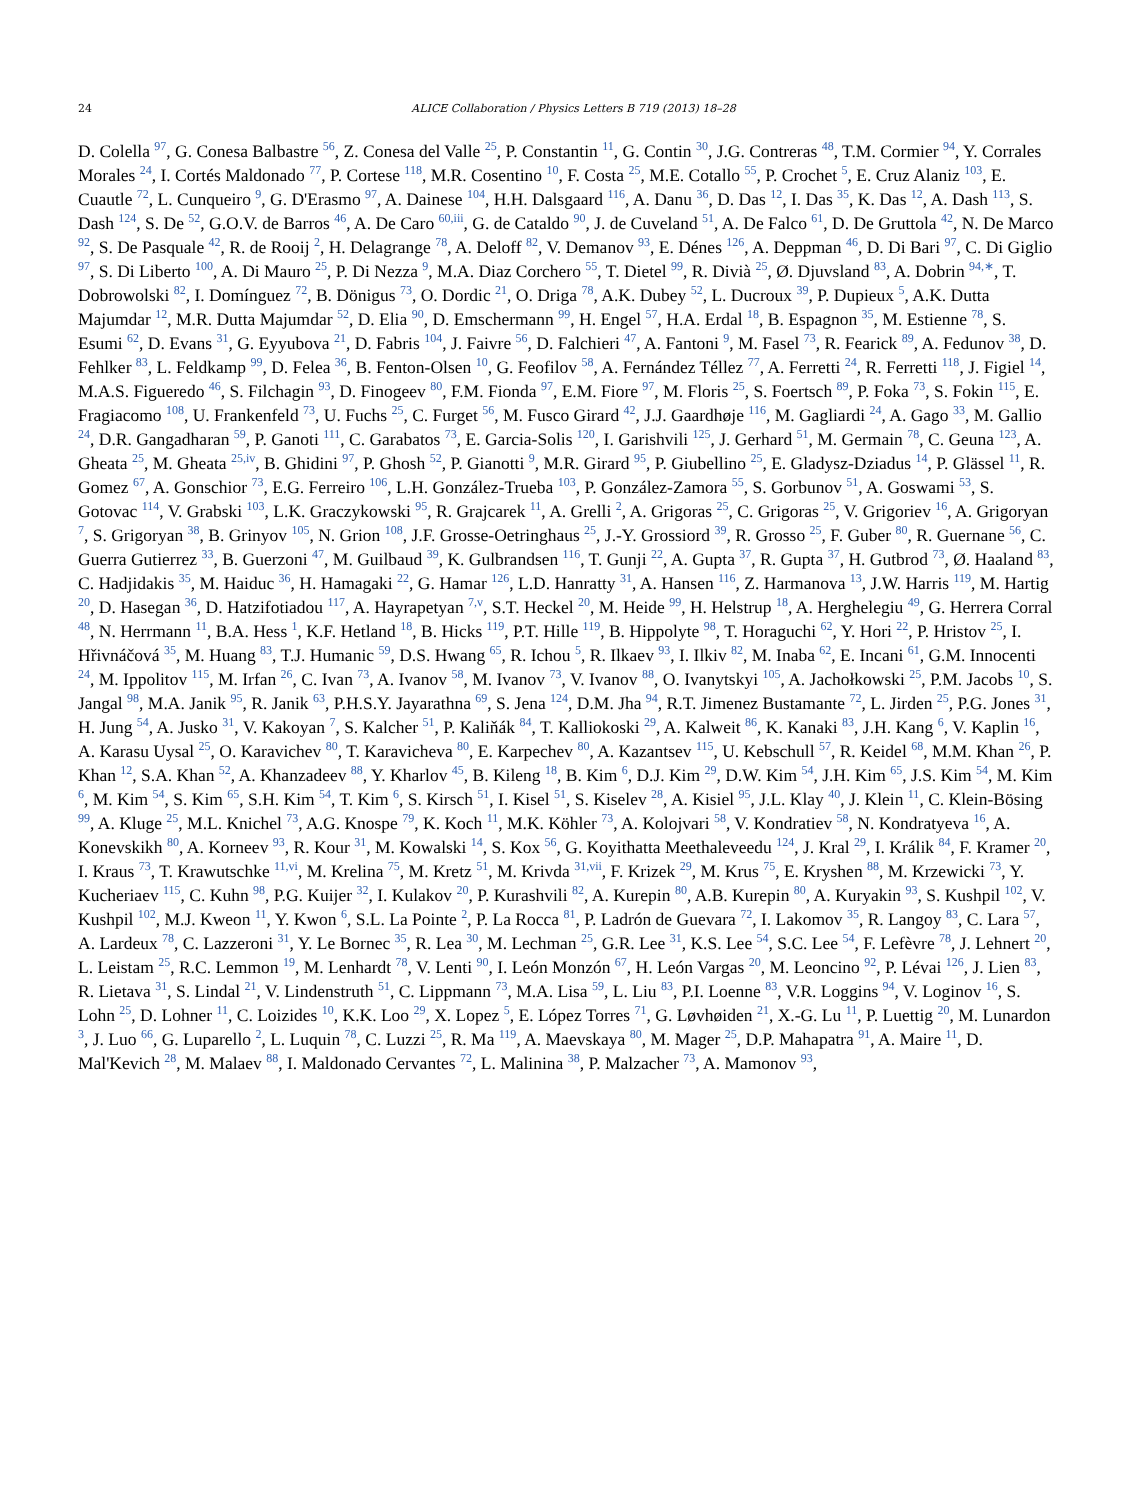24 ALICE Collaboration / Physics Letters B 719 (2013) 18–28
D. Colella <sup>97</sup>, G. Conesa Balbastre <sup>56</sup>, Z. Conesa del Valle <sup>25</sup>, P. Constantin <sup>11</sup>, G. Contin <sup>30</sup>, J.G. Contreras <sup>48</sup>, T.M. Cormier <sup>94</sup>, Y. Corrales Morales <sup>24</sup>, I. Cortés Maldonado <sup>77</sup>, P. Cortese <sup>118</sup>, M.R. Cosentino <sup>10</sup>, F. Costa <sup>25</sup>, M.E. Cotallo <sup>55</sup>, P. Crochet <sup>5</sup>, E. Cruz Alaniz <sup>103</sup>, E. Cuautle <sup>72</sup>, L. Cunqueiro <sup>9</sup>, G. D'Erasmo <sup>97</sup>, A. Dainese <sup>104</sup>, H.H. Dalsgaard <sup>116</sup>, A. Danu <sup>36</sup>, D. Das <sup>12</sup>, I. Das <sup>35</sup>, K. Das <sup>12</sup>, A. Dash <sup>113</sup>, S. Dash <sup>124</sup>, S. De <sup>52</sup>, G.O.V. de Barros <sup>46</sup>, A. De Caro <sup>60,iii</sup>, G. de Cataldo <sup>90</sup>, J. de Cuveland <sup>51</sup>, A. De Falco <sup>61</sup>, D. De Gruttola <sup>42</sup>, N. De Marco <sup>92</sup>, S. De Pasquale <sup>42</sup>, R. de Rooij <sup>2</sup>, H. Delagrange <sup>78</sup>, A. Deloff <sup>82</sup>, V. Demanov <sup>93</sup>, E. Dénes <sup>126</sup>, A. Deppman <sup>46</sup>, D. Di Bari <sup>97</sup>, C. Di Giglio <sup>97</sup>, S. Di Liberto <sup>100</sup>, A. Di Mauro <sup>25</sup>, P. Di Nezza <sup>9</sup>, M.A. Diaz Corchero <sup>55</sup>, T. Dietel <sup>99</sup>, R. Divià <sup>25</sup>, Ø. Djuvsland <sup>83</sup>, A. Dobrin <sup>94,∗</sup>, T. Dobrowolski <sup>82</sup>, I. Domínguez <sup>72</sup>, B. Dönigus <sup>73</sup>, O. Dordic <sup>21</sup>, O. Driga <sup>78</sup>, A.K. Dubey <sup>52</sup>, L. Ducroux <sup>39</sup>, P. Dupieux <sup>5</sup>, A.K. Dutta Majumdar <sup>12</sup>, M.R. Dutta Majumdar <sup>52</sup>, D. Elia <sup>90</sup>, D. Emschermann <sup>99</sup>, H. Engel <sup>57</sup>, H.A. Erdal <sup>18</sup>, B. Espagnon <sup>35</sup>, M. Estienne <sup>78</sup>, S. Esumi <sup>62</sup>, D. Evans <sup>31</sup>, G. Eyyubova <sup>21</sup>, D. Fabris <sup>104</sup>, J. Faivre <sup>56</sup>, D. Falchieri <sup>47</sup>, A. Fantoni <sup>9</sup>, M. Fasel <sup>73</sup>, R. Fearick <sup>89</sup>, A. Fedunov <sup>38</sup>, D. Fehlker <sup>83</sup>, L. Feldkamp <sup>99</sup>, D. Felea <sup>36</sup>, B. Fenton-Olsen <sup>10</sup>, G. Feofilov <sup>58</sup>, A. Fernández Téllez <sup>77</sup>, A. Ferretti <sup>24</sup>, R. Ferretti <sup>118</sup>, J. Figiel <sup>14</sup>, M.A.S. Figueredo <sup>46</sup>, S. Filchagin <sup>93</sup>, D. Finogeev <sup>80</sup>, F.M. Fionda <sup>97</sup>, E.M. Fiore <sup>97</sup>, M. Floris <sup>25</sup>, S. Foertsch <sup>89</sup>, P. Foka <sup>73</sup>, S. Fokin <sup>115</sup>, E. Fragiacomo <sup>108</sup>, U. Frankenfeld <sup>73</sup>, U. Fuchs <sup>25</sup>, C. Furget <sup>56</sup>, M. Fusco Girard <sup>42</sup>, J.J. Gaardhøje <sup>116</sup>, M. Gagliardi <sup>24</sup>, A. Gago <sup>33</sup>, M. Gallio <sup>24</sup>, D.R. Gangadharan <sup>59</sup>, P. Ganoti <sup>111</sup>, C. Garabatos <sup>73</sup>, E. Garcia-Solis <sup>120</sup>, I. Garishvili <sup>125</sup>, J. Gerhard <sup>51</sup>, M. Germain <sup>78</sup>, C. Geuna <sup>123</sup>, A. Gheata <sup>25</sup>, M. Gheata <sup>25,iv</sup>, B. Ghidini <sup>97</sup>, P. Ghosh <sup>52</sup>, P. Gianotti <sup>9</sup>, M.R. Girard <sup>95</sup>, P. Giubellino <sup>25</sup>, E. Gladysz-Dziadus <sup>14</sup>, P. Glässel <sup>11</sup>, R. Gomez <sup>67</sup>, A. Gonschior <sup>73</sup>, E.G. Ferreiro <sup>106</sup>, L.H. González-Trueba <sup>103</sup>, P. González-Zamora <sup>55</sup>, S. Gorbunov <sup>51</sup>, A. Goswami <sup>53</sup>, S. Gotovac <sup>114</sup>, V. Grabski <sup>103</sup>, L.K. Graczykowski <sup>95</sup>, R. Grajcarek <sup>11</sup>, A. Grelli <sup>2</sup>, A. Grigoras <sup>25</sup>, C. Grigoras <sup>25</sup>, V. Grigoriev <sup>16</sup>, A. Grigoryan <sup>7</sup>, S. Grigoryan <sup>38</sup>, B. Grinyov <sup>105</sup>, N. Grion <sup>108</sup>, J.F. Grosse-Oetringhaus <sup>25</sup>, J.-Y. Grossiord <sup>39</sup>, R. Grosso <sup>25</sup>, F. Guber <sup>80</sup>, R. Guernane <sup>56</sup>, C. Guerra Gutierrez <sup>33</sup>, B. Guerzoni <sup>47</sup>, M. Guilbaud <sup>39</sup>, K. Gulbrandsen <sup>116</sup>, T. Gunji <sup>22</sup>, A. Gupta <sup>37</sup>, R. Gupta <sup>37</sup>, H. Gutbrod <sup>73</sup>, Ø. Haaland <sup>83</sup>, C. Hadjidakis <sup>35</sup>, M. Haiduc <sup>36</sup>, H. Hamagaki <sup>22</sup>, G. Hamar <sup>126</sup>, L.D. Hanratty <sup>31</sup>, A. Hansen <sup>116</sup>, Z. Harmanova <sup>13</sup>, J.W. Harris <sup>119</sup>, M. Hartig <sup>20</sup>, D. Hasegan <sup>36</sup>, D. Hatzifotiadou <sup>117</sup>, A. Hayrapetyan <sup>7,v</sup>, S.T. Heckel <sup>20</sup>, M. Heide <sup>99</sup>, H. Helstrup <sup>18</sup>, A. Herghelegiu <sup>49</sup>, G. Herrera Corral <sup>48</sup>, N. Herrmann <sup>11</sup>, B.A. Hess <sup>1</sup>, K.F. Hetland <sup>18</sup>, B. Hicks <sup>119</sup>, P.T. Hille <sup>119</sup>, B. Hippolyte <sup>98</sup>, T. Horaguchi <sup>62</sup>, Y. Hori <sup>22</sup>, P. Hristov <sup>25</sup>, I. Hřivnáčová <sup>35</sup>, M. Huang <sup>83</sup>, T.J. Humanic <sup>59</sup>, D.S. Hwang <sup>65</sup>, R. Ichou <sup>5</sup>, R. Ilkaev <sup>93</sup>, I. Ilkiv <sup>82</sup>, M. Inaba <sup>62</sup>, E. Incani <sup>61</sup>, G.M. Innocenti <sup>24</sup>, M. Ippolitov <sup>115</sup>, M. Irfan <sup>26</sup>, C. Ivan <sup>73</sup>, A. Ivanov <sup>58</sup>, M. Ivanov <sup>73</sup>, V. Ivanov <sup>88</sup>, O. Ivanytskyi <sup>105</sup>, A. Jachołkowski <sup>25</sup>, P.M. Jacobs <sup>10</sup>, S. Jangal <sup>98</sup>, M.A. Janik <sup>95</sup>, R. Janik <sup>63</sup>, P.H.S.Y. Jayarathna <sup>69</sup>, S. Jena <sup>124</sup>, D.M. Jha <sup>94</sup>, R.T. Jimenez Bustamante <sup>72</sup>, L. Jirden <sup>25</sup>, P.G. Jones <sup>31</sup>, H. Jung <sup>54</sup>, A. Jusko <sup>31</sup>, V. Kakoyan <sup>7</sup>, S. Kalcher <sup>51</sup>, P. Kaliňák <sup>84</sup>, T. Kalliokoski <sup>29</sup>, A. Kalweit <sup>86</sup>, K. Kanaki <sup>83</sup>, J.H. Kang <sup>6</sup>, V. Kaplin <sup>16</sup>, A. Karasu Uysal <sup>25</sup>, O. Karavichev <sup>80</sup>, T. Karavicheva <sup>80</sup>, E. Karpechev <sup>80</sup>, A. Kazantsev <sup>115</sup>, U. Kebschull <sup>57</sup>, R. Keidel <sup>68</sup>, M.M. Khan <sup>26</sup>, P. Khan <sup>12</sup>, S.A. Khan <sup>52</sup>, A. Khanzadeev <sup>88</sup>, Y. Kharlov <sup>45</sup>, B. Kileng <sup>18</sup>, B. Kim <sup>6</sup>, D.J. Kim <sup>29</sup>, D.W. Kim <sup>54</sup>, J.H. Kim <sup>65</sup>, J.S. Kim <sup>54</sup>, M. Kim <sup>6</sup>, M. Kim <sup>54</sup>, S. Kim <sup>65</sup>, S.H. Kim <sup>54</sup>, T. Kim <sup>6</sup>, S. Kirsch <sup>51</sup>, I. Kisel <sup>51</sup>, S. Kiselev <sup>28</sup>, A. Kisiel <sup>95</sup>, J.L. Klay <sup>40</sup>, J. Klein <sup>11</sup>, C. Klein-Bösing <sup>99</sup>, A. Kluge <sup>25</sup>, M.L. Knichel <sup>73</sup>, A.G. Knospe <sup>79</sup>, K. Koch <sup>11</sup>, M.K. Köhler <sup>73</sup>, A. Kolojvari <sup>58</sup>, V. Kondratiev <sup>58</sup>, N. Kondratyeva <sup>16</sup>, A. Konevskikh <sup>80</sup>, A. Korneev <sup>93</sup>, R. Kour <sup>31</sup>, M. Kowalski <sup>14</sup>, S. Kox <sup>56</sup>, G. Koyithatta Meethaleveedu <sup>124</sup>, J. Kral <sup>29</sup>, I. Králik <sup>84</sup>, F. Kramer <sup>20</sup>, I. Kraus <sup>73</sup>, T. Krawutschke <sup>11,vi</sup>, M. Krelina <sup>75</sup>, M. Kretz <sup>51</sup>, M. Krivda <sup>31,vii</sup>, F. Krizek <sup>29</sup>, M. Krus <sup>75</sup>, E. Kryshen <sup>88</sup>, M. Krzewicki <sup>73</sup>, Y. Kucheriaev <sup>115</sup>, C. Kuhn <sup>98</sup>, P.G. Kuijer <sup>32</sup>, I. Kulakov <sup>20</sup>, P. Kurashvili <sup>82</sup>, A. Kurepin <sup>80</sup>, A.B. Kurepin <sup>80</sup>, A. Kuryakin <sup>93</sup>, S. Kushpil <sup>102</sup>, V. Kushpil <sup>102</sup>, M.J. Kweon <sup>11</sup>, Y. Kwon <sup>6</sup>, S.L. La Pointe <sup>2</sup>, P. La Rocca <sup>81</sup>, P. Ladrón de Guevara <sup>72</sup>, I. Lakomov <sup>35</sup>, R. Langoy <sup>83</sup>, C. Lara <sup>57</sup>, A. Lardeux <sup>78</sup>, C. Lazzeroni <sup>31</sup>, Y. Le Bornec <sup>35</sup>, R. Lea <sup>30</sup>, M. Lechman <sup>25</sup>, G.R. Lee <sup>31</sup>, K.S. Lee <sup>54</sup>, S.C. Lee <sup>54</sup>, F. Lefèvre <sup>78</sup>, J. Lehnert <sup>20</sup>, L. Leistam <sup>25</sup>, R.C. Lemmon <sup>19</sup>, M. Lenhardt <sup>78</sup>, V. Lenti <sup>90</sup>, I. León Monzón <sup>67</sup>, H. León Vargas <sup>20</sup>, M. Leoncino <sup>92</sup>, P. Lévai <sup>126</sup>, J. Lien <sup>83</sup>, R. Lietava <sup>31</sup>, S. Lindal <sup>21</sup>, V. Lindenstruth <sup>51</sup>, C. Lippmann <sup>73</sup>, M.A. Lisa <sup>59</sup>, L. Liu <sup>83</sup>, P.I. Loenne <sup>83</sup>, V.R. Loggins <sup>94</sup>, V. Loginov <sup>16</sup>, S. Lohn <sup>25</sup>, D. Lohner <sup>11</sup>, C. Loizides <sup>10</sup>, K.K. Loo <sup>29</sup>, X. Lopez <sup>5</sup>, E. López Torres <sup>71</sup>, G. Løvhøiden <sup>21</sup>, X.-G. Lu <sup>11</sup>, P. Luettig <sup>20</sup>, M. Lunardon <sup>3</sup>, J. Luo <sup>66</sup>, G. Luparello <sup>2</sup>, L. Luquin <sup>78</sup>, C. Luzzi <sup>25</sup>, R. Ma <sup>119</sup>, A. Maevskaya <sup>80</sup>, M. Mager <sup>25</sup>, D.P. Mahapatra <sup>91</sup>, A. Maire <sup>11</sup>, D. Mal'Kevich <sup>28</sup>, M. Malaev <sup>88</sup>, I. Maldonado Cervantes <sup>72</sup>, L. Malinina <sup>38</sup>, P. Malzacher <sup>73</sup>, A. Mamonov <sup>93</sup>,